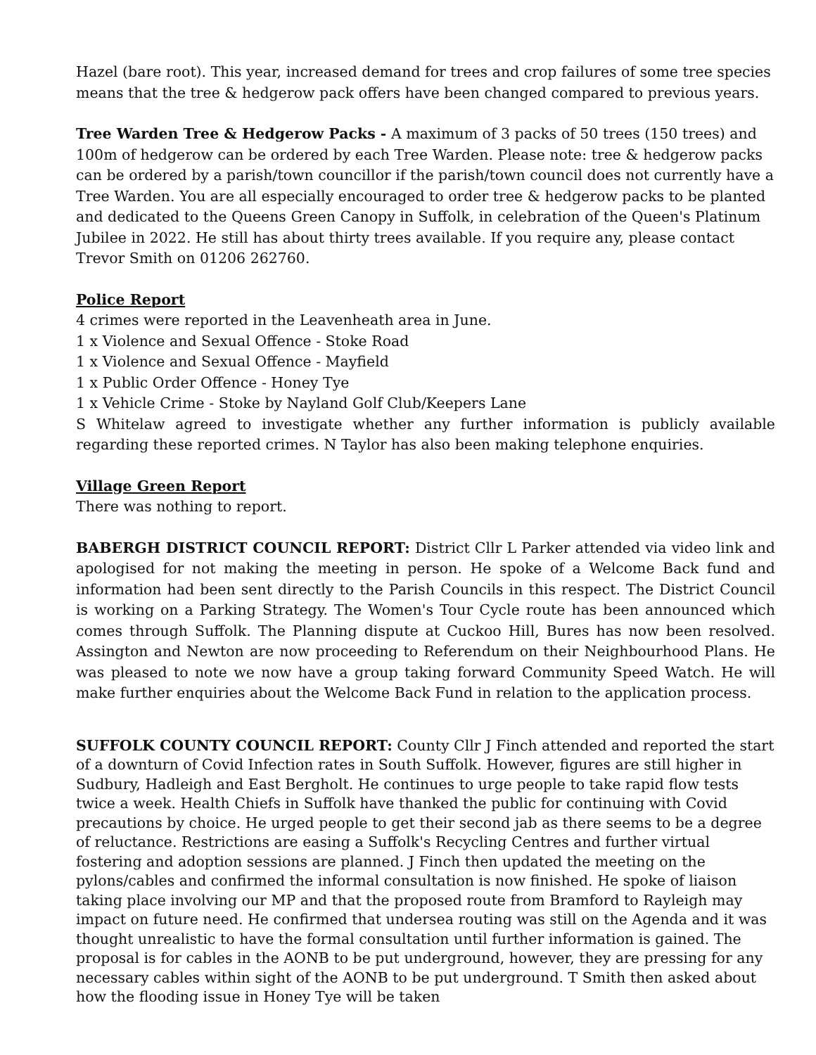Hazel (bare root). This year, increased demand for trees and crop failures of some tree species means that the tree & hedgerow pack offers have been changed compared to previous years.
Tree Warden Tree & Hedgerow Packs - A maximum of 3 packs of 50 trees (150 trees) and 100m of hedgerow can be ordered by each Tree Warden. Please note: tree & hedgerow packs can be ordered by a parish/town councillor if the parish/town council does not currently have a Tree Warden. You are all especially encouraged to order tree & hedgerow packs to be planted and dedicated to the Queens Green Canopy in Suffolk, in celebration of the Queen's Platinum Jubilee in 2022. He still has about thirty trees available. If you require any, please contact Trevor Smith on 01206 262760.
Police Report
4 crimes were reported in the Leavenheath area in June.
1 x Violence and Sexual Offence - Stoke Road
1 x Violence and Sexual Offence - Mayfield
1 x Public Order Offence - Honey Tye
1 x Vehicle Crime - Stoke by Nayland Golf Club/Keepers Lane
S Whitelaw agreed to investigate whether any further information is publicly available regarding these reported crimes. N Taylor has also been making telephone enquiries.
Village Green Report
There was nothing to report.
BABERGH DISTRICT COUNCIL REPORT: District Cllr L Parker attended via video link and apologised for not making the meeting in person. He spoke of a Welcome Back fund and information had been sent directly to the Parish Councils in this respect. The District Council is working on a Parking Strategy. The Women's Tour Cycle route has been announced which comes through Suffolk. The Planning dispute at Cuckoo Hill, Bures has now been resolved. Assington and Newton are now proceeding to Referendum on their Neighbourhood Plans. He was pleased to note we now have a group taking forward Community Speed Watch. He will make further enquiries about the Welcome Back Fund in relation to the application process.
SUFFOLK COUNTY COUNCIL REPORT: County Cllr J Finch attended and reported the start of a downturn of Covid Infection rates in South Suffolk. However, figures are still higher in Sudbury, Hadleigh and East Bergholt. He continues to urge people to take rapid flow tests twice a week. Health Chiefs in Suffolk have thanked the public for continuing with Covid precautions by choice. He urged people to get their second jab as there seems to be a degree of reluctance. Restrictions are easing a Suffolk's Recycling Centres and further virtual fostering and adoption sessions are planned. J Finch then updated the meeting on the pylons/cables and confirmed the informal consultation is now finished. He spoke of liaison taking place involving our MP and that the proposed route from Bramford to Rayleigh may impact on future need. He confirmed that undersea routing was still on the Agenda and it was thought unrealistic to have the formal consultation until further information is gained. The proposal is for cables in the AONB to be put underground, however, they are pressing for any necessary cables within sight of the AONB to be put underground. T Smith then asked about how the flooding issue in Honey Tye will be taken